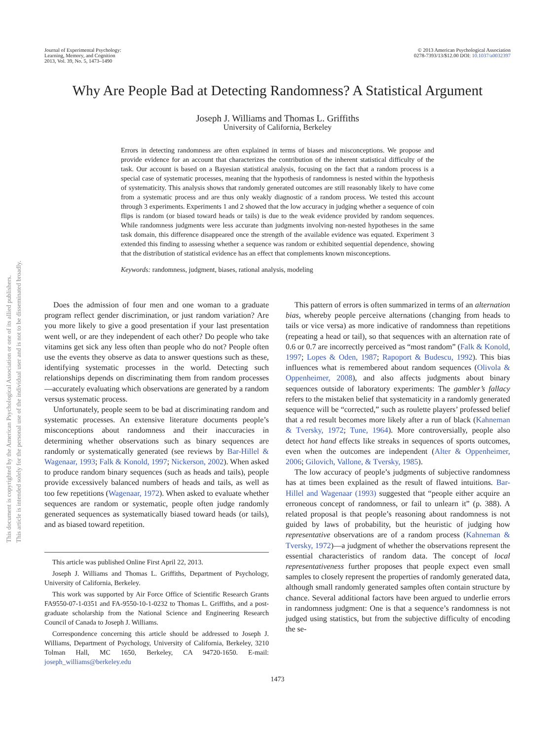This document is copyrighted by the American Psychological Association or one of its allied publishers.
This article is intended solely for the personal use of the individual user and is not to be disseminated broadly.
Journal of Experimental Psychology:
Learning, Memory, and Cognition
2013, Vol. 39, No. 5, 1473–1490
© 2013 American Psychological Association
0278-7393/13/$12.00 DOI: 10.1037/a0032397
Why Are People Bad at Detecting Randomness? A Statistical Argument
Joseph J. Williams and Thomas L. Griffiths
University of California, Berkeley
Errors in detecting randomness are often explained in terms of biases and misconceptions. We propose and provide evidence for an account that characterizes the contribution of the inherent statistical difficulty of the task. Our account is based on a Bayesian statistical analysis, focusing on the fact that a random process is a special case of systematic processes, meaning that the hypothesis of randomness is nested within the hypothesis of systematicity. This analysis shows that randomly generated outcomes are still reasonably likely to have come from a systematic process and are thus only weakly diagnostic of a random process. We tested this account through 3 experiments. Experiments 1 and 2 showed that the low accuracy in judging whether a sequence of coin flips is random (or biased toward heads or tails) is due to the weak evidence provided by random sequences. While randomness judgments were less accurate than judgments involving non-nested hypotheses in the same task domain, this difference disappeared once the strength of the available evidence was equated. Experiment 3 extended this finding to assessing whether a sequence was random or exhibited sequential dependence, showing that the distribution of statistical evidence has an effect that complements known misconceptions.
Keywords: randomness, judgment, biases, rational analysis, modeling
Does the admission of four men and one woman to a graduate program reflect gender discrimination, or just random variation? Are you more likely to give a good presentation if your last presentation went well, or are they independent of each other? Do people who take vitamins get sick any less often than people who do not? People often use the events they observe as data to answer questions such as these, identifying systematic processes in the world. Detecting such relationships depends on discriminating them from random processes—accurately evaluating which observations are generated by a random versus systematic process.
Unfortunately, people seem to be bad at discriminating random and systematic processes. An extensive literature documents people’s misconceptions about randomness and their inaccuracies in determining whether observations such as binary sequences are randomly or systematically generated (see reviews by Bar-Hillel & Wagenaar, 1993; Falk & Konold, 1997; Nickerson, 2002). When asked to produce random binary sequences (such as heads and tails), people provide excessively balanced numbers of heads and tails, as well as too few repetitions (Wagenaar, 1972). When asked to evaluate whether sequences are random or systematic, people often judge randomly generated sequences as systematically biased toward heads (or tails), and as biased toward repetition.
This article was published Online First April 22, 2013.
Joseph J. Williams and Thomas L. Griffiths, Department of Psychology, University of California, Berkeley.
This work was supported by Air Force Office of Scientific Research Grants FA9550-07-1-0351 and FA-9550-10-1-0232 to Thomas L. Griffiths, and a post-graduate scholarship from the National Science and Engineering Research Council of Canada to Joseph J. Williams.
Correspondence concerning this article should be addressed to Joseph J. Williams, Department of Psychology, University of California, Berkeley, 3210 Tolman Hall, MC 1650, Berkeley, CA 94720-1650. E-mail: joseph_williams@berkeley.edu
This pattern of errors is often summarized in terms of an alternation bias, whereby people perceive alternations (changing from heads to tails or vice versa) as more indicative of randomness than repetitions (repeating a head or tail), so that sequences with an alternation rate of 0.6 or 0.7 are incorrectly perceived as “most random” (Falk & Konold, 1997; Lopes & Oden, 1987; Rapoport & Budescu, 1992). This bias influences what is remembered about random sequences (Olivola & Oppenheimer, 2008), and also affects judgments about binary sequences outside of laboratory experiments: The gambler’s fallacy refers to the mistaken belief that systematicity in a randomly generated sequence will be “corrected,” such as roulette players’ professed belief that a red result becomes more likely after a run of black (Kahneman & Tversky, 1972; Tune, 1964). More controversially, people also detect hot hand effects like streaks in sequences of sports outcomes, even when the outcomes are independent (Alter & Oppenheimer, 2006; Gilovich, Vallone, & Tversky, 1985).
The low accuracy of people’s judgments of subjective randomness has at times been explained as the result of flawed intuitions. Bar-Hillel and Wagenaar (1993) suggested that “people either acquire an erroneous concept of randomness, or fail to unlearn it” (p. 388). A related proposal is that people’s reasoning about randomness is not guided by laws of probability, but the heuristic of judging how representative observations are of a random process (Kahneman & Tversky, 1972)—a judgment of whether the observations represent the essential characteristics of random data. The concept of local representativeness further proposes that people expect even small samples to closely represent the properties of randomly generated data, although small randomly generated samples often contain structure by chance. Several additional factors have been argued to underlie errors in randomness judgment: One is that a sequence’s randomness is not judged using statistics, but from the subjective difficulty of encoding the se-
1473